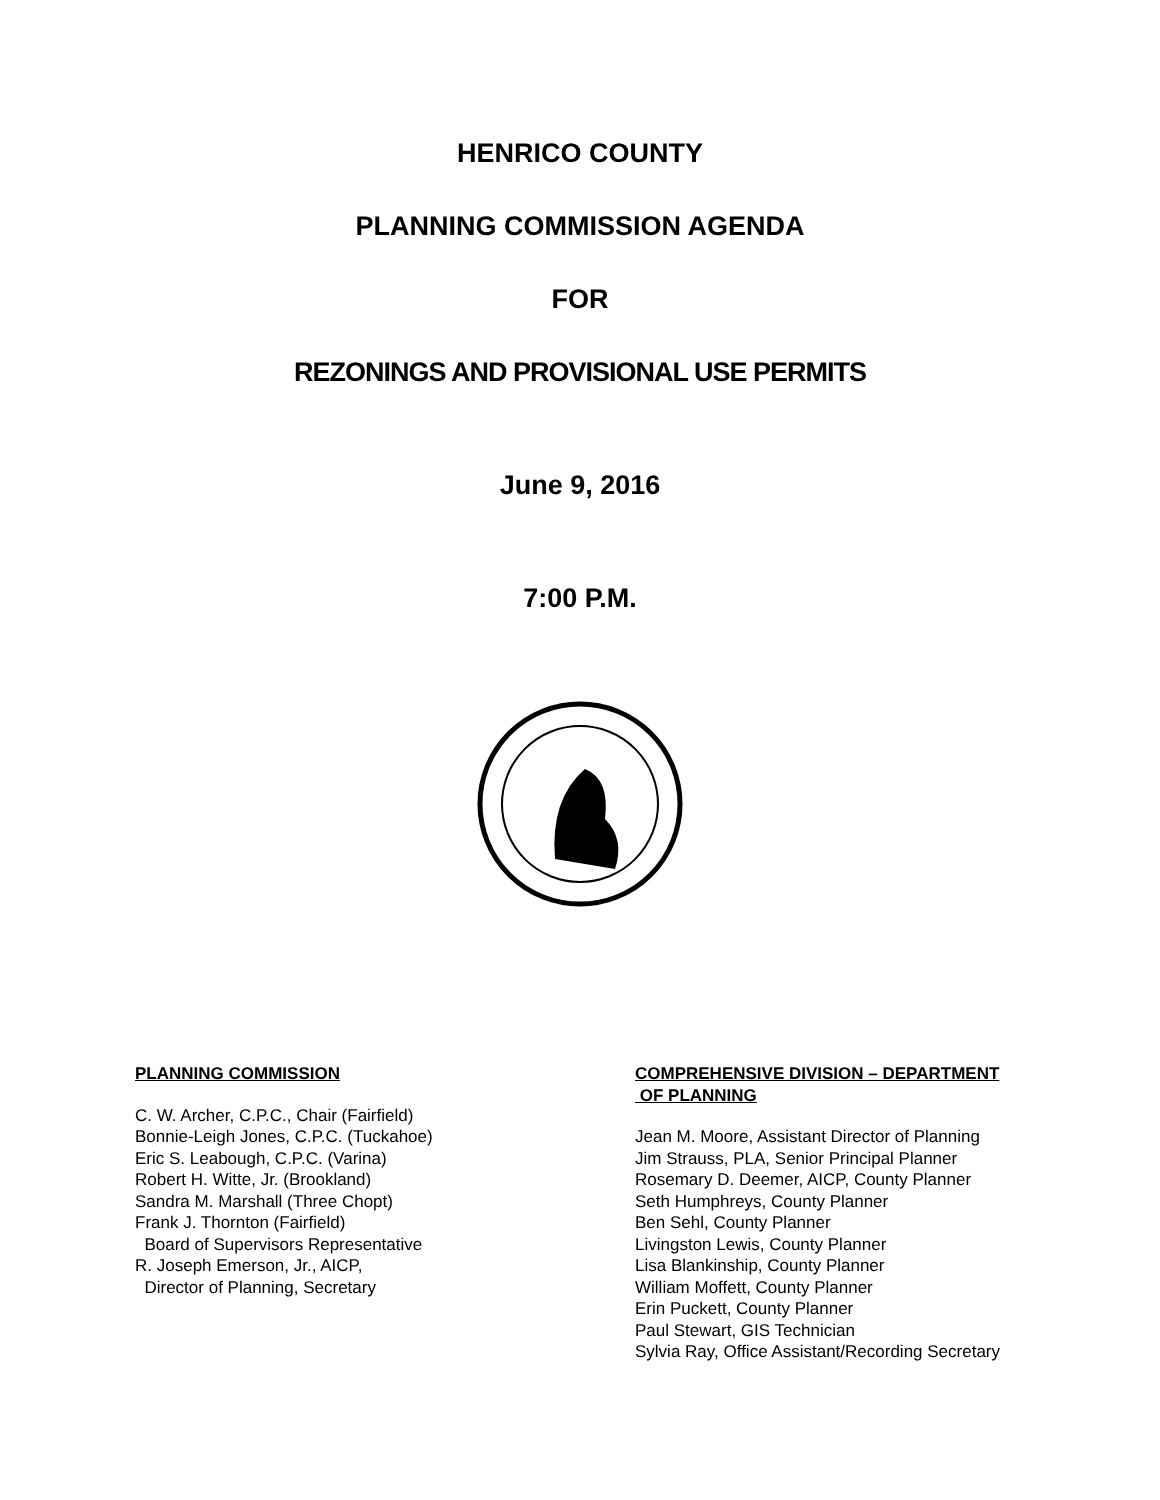HENRICO COUNTY
PLANNING COMMISSION AGENDA
FOR
REZONINGS AND PROVISIONAL USE PERMITS
June 9, 2016
7:00 P.M.
PLANNING COMMISSION
C. W. Archer, C.P.C., Chair (Fairfield)
Bonnie-Leigh Jones, C.P.C. (Tuckahoe)
Eric S. Leabough, C.P.C. (Varina)
Robert H. Witte, Jr. (Brookland)
Sandra M. Marshall (Three Chopt)
Frank J. Thornton (Fairfield)
Board of Supervisors Representative
R. Joseph Emerson, Jr., AICP,
Director of Planning, Secretary
COMPREHENSIVE DIVISION – DEPARTMENT
OF PLANNING
Jean M. Moore, Assistant Director of Planning
Jim Strauss, PLA, Senior Principal Planner
Rosemary D. Deemer, AICP, County Planner
Seth Humphreys, County Planner
Ben Sehl, County Planner
Livingston Lewis, County Planner
Lisa Blankinship, County Planner
William Moffett, County Planner
Erin Puckett, County Planner
Paul Stewart, GIS Technician
Sylvia Ray, Office Assistant/Recording Secretary